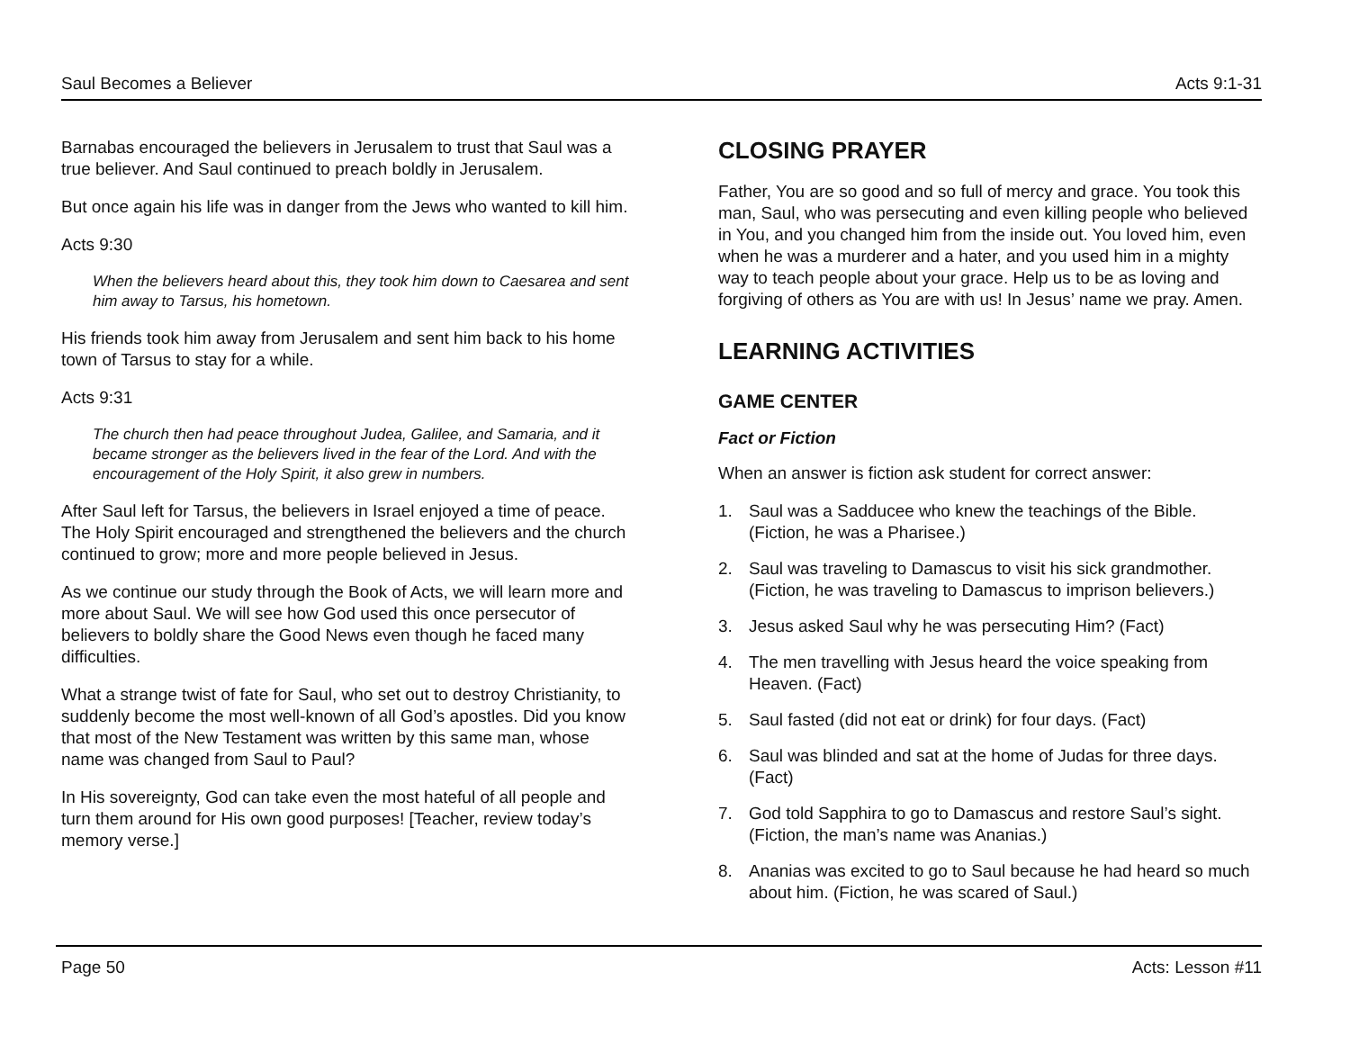Saul Becomes a Believer Acts 9:1-31
Barnabas encouraged the believers in Jerusalem to trust that Saul was a true believer. And Saul continued to preach boldly in Jerusalem.
But once again his life was in danger from the Jews who wanted to kill him.
Acts 9:30
When the believers heard about this, they took him down to Caesarea and sent him away to Tarsus, his hometown.
His friends took him away from Jerusalem and sent him back to his home town of Tarsus to stay for a while.
Acts 9:31
The church then had peace throughout Judea, Galilee, and Samaria, and it became stronger as the believers lived in the fear of the Lord. And with the encouragement of the Holy Spirit, it also grew in numbers.
After Saul left for Tarsus, the believers in Israel enjoyed a time of peace. The Holy Spirit encouraged and strengthened the believers and the church continued to grow; more and more people believed in Jesus.
As we continue our study through the Book of Acts, we will learn more and more about Saul. We will see how God used this once persecutor of believers to boldly share the Good News even though he faced many difficulties.
What a strange twist of fate for Saul, who set out to destroy Christianity, to suddenly become the most well-known of all God’s apostles. Did you know that most of the New Testament was written by this same man, whose name was changed from Saul to Paul?
In His sovereignty, God can take even the most hateful of all people and turn them around for His own good purposes! [Teacher, review today’s memory verse.]
CLOSING PRAYER
Father, You are so good and so full of mercy and grace. You took this man, Saul, who was persecuting and even killing people who believed in You, and you changed him from the inside out. You loved him, even when he was a murderer and a hater, and you used him in a mighty way to teach people about your grace. Help us to be as loving and forgiving of others as You are with us! In Jesus’ name we pray. Amen.
LEARNING ACTIVITIES
GAME CENTER
Fact or Fiction
When an answer is fiction ask student for correct answer:
1. Saul was a Sadducee who knew the teachings of the Bible. (Fiction, he was a Pharisee.)
2. Saul was traveling to Damascus to visit his sick grandmother. (Fiction, he was traveling to Damascus to imprison believers.)
3. Jesus asked Saul why he was persecuting Him? (Fact)
4. The men travelling with Jesus heard the voice speaking from Heaven. (Fact)
5. Saul fasted (did not eat or drink) for four days. (Fact)
6. Saul was blinded and sat at the home of Judas for three days. (Fact)
7. God told Sapphira to go to Damascus and restore Saul’s sight. (Fiction, the man’s name was Ananias.)
8. Ananias was excited to go to Saul because he had heard so much about him. (Fiction, he was scared of Saul.)
Page 50 Acts: Lesson #11